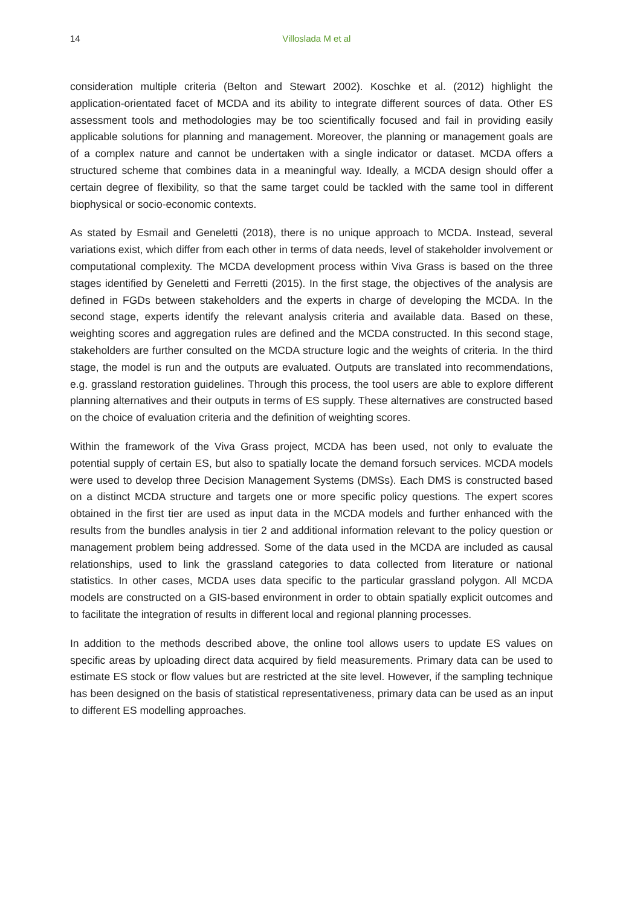14
Villoslada M et al
consideration multiple criteria (Belton and Stewart 2002). Koschke et al. (2012) highlight the application-orientated facet of MCDA and its ability to integrate different sources of data. Other ES assessment tools and methodologies may be too scientifically focused and fail in providing easily applicable solutions for planning and management. Moreover, the planning or management goals are of a complex nature and cannot be undertaken with a single indicator or dataset. MCDA offers a structured scheme that combines data in a meaningful way. Ideally, a MCDA design should offer a certain degree of flexibility, so that the same target could be tackled with the same tool in different biophysical or socio-economic contexts.
As stated by Esmail and Geneletti (2018), there is no unique approach to MCDA. Instead, several variations exist, which differ from each other in terms of data needs, level of stakeholder involvement or computational complexity. The MCDA development process within Viva Grass is based on the three stages identified by Geneletti and Ferretti (2015). In the first stage, the objectives of the analysis are defined in FGDs between stakeholders and the experts in charge of developing the MCDA. In the second stage, experts identify the relevant analysis criteria and available data. Based on these, weighting scores and aggregation rules are defined and the MCDA constructed. In this second stage, stakeholders are further consulted on the MCDA structure logic and the weights of criteria. In the third stage, the model is run and the outputs are evaluated. Outputs are translated into recommendations, e.g. grassland restoration guidelines. Through this process, the tool users are able to explore different planning alternatives and their outputs in terms of ES supply. These alternatives are constructed based on the choice of evaluation criteria and the definition of weighting scores.
Within the framework of the Viva Grass project, MCDA has been used, not only to evaluate the potential supply of certain ES, but also to spatially locate the demand forsuch services. MCDA models were used to develop three Decision Management Systems (DMSs). Each DMS is constructed based on a distinct MCDA structure and targets one or more specific policy questions. The expert scores obtained in the first tier are used as input data in the MCDA models and further enhanced with the results from the bundles analysis in tier 2 and additional information relevant to the policy question or management problem being addressed. Some of the data used in the MCDA are included as causal relationships, used to link the grassland categories to data collected from literature or national statistics. In other cases, MCDA uses data specific to the particular grassland polygon. All MCDA models are constructed on a GIS-based environment in order to obtain spatially explicit outcomes and to facilitate the integration of results in different local and regional planning processes.
In addition to the methods described above, the online tool allows users to update ES values on specific areas by uploading direct data acquired by field measurements. Primary data can be used to estimate ES stock or flow values but are restricted at the site level. However, if the sampling technique has been designed on the basis of statistical representativeness, primary data can be used as an input to different ES modelling approaches.